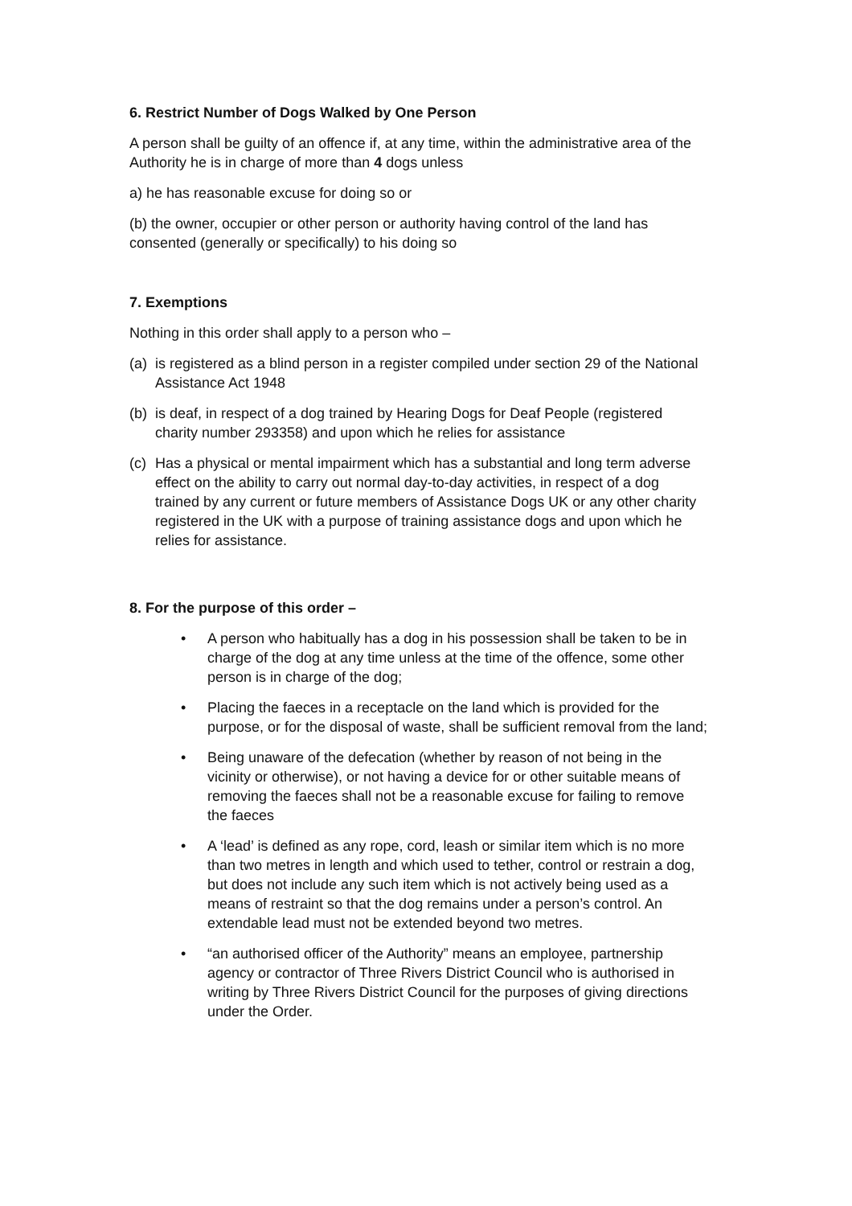6. Restrict Number of Dogs Walked by One Person
A person shall be guilty of an offence if, at any time, within the administrative area of the Authority he is in charge of more than 4 dogs unless
a) he has reasonable excuse for doing so or
(b) the owner, occupier or other person or authority having control of the land has consented (generally or specifically) to his doing so
7. Exemptions
Nothing in this order shall apply to a person who –
(a) is registered as a blind person in a register compiled under section 29 of the National Assistance Act 1948
(b) is deaf, in respect of a dog trained by Hearing Dogs for Deaf People (registered charity number 293358) and upon which he relies for assistance
(c) Has a physical or mental impairment which has a substantial and long term adverse effect on the ability to carry out normal day-to-day activities, in respect of a dog trained by any current or future members of Assistance Dogs UK or any other charity registered in the UK with a purpose of training assistance dogs and upon which he relies for assistance.
8. For the purpose of this order –
• A person who habitually has a dog in his possession shall be taken to be in charge of the dog at any time unless at the time of the offence, some other person is in charge of the dog;
• Placing the faeces in a receptacle on the land which is provided for the purpose, or for the disposal of waste, shall be sufficient removal from the land;
• Being unaware of the defecation (whether by reason of not being in the vicinity or otherwise), or not having a device for or other suitable means of removing the faeces shall not be a reasonable excuse for failing to remove the faeces
• A ‘lead’ is defined as any rope, cord, leash or similar item which is no more than two metres in length and which used to tether, control or restrain a dog, but does not include any such item which is not actively being used as a means of restraint so that the dog remains under a person’s control. An extendable lead must not be extended beyond two metres.
• “an authorised officer of the Authority” means an employee, partnership agency or contractor of Three Rivers District Council who is authorised in writing by Three Rivers District Council for the purposes of giving directions under the Order.